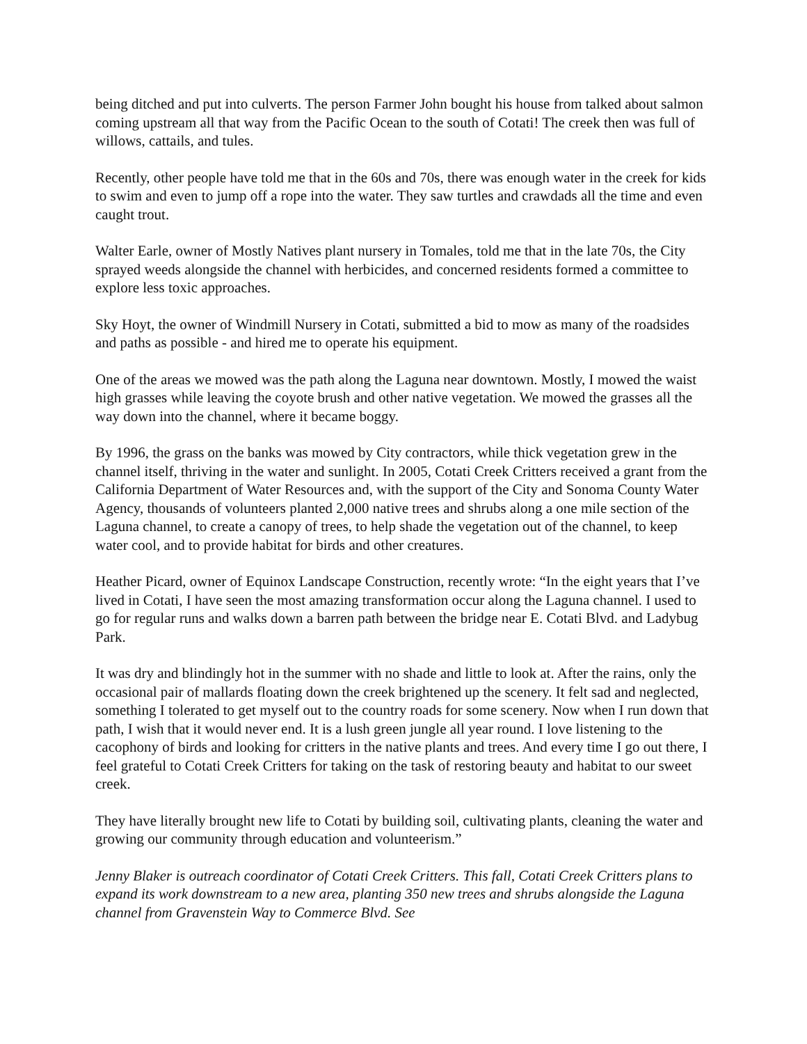being ditched and put into culverts. The person Farmer John bought his house from talked about salmon coming upstream all that way from the Pacific Ocean to the south of Cotati! The creek then was full of willows, cattails, and tules.
Recently, other people have told me that in the 60s and 70s, there was enough water in the creek for kids to swim and even to jump off a rope into the water. They saw turtles and crawdads all the time and even caught trout.
Walter Earle, owner of Mostly Natives plant nursery in Tomales, told me that in the late 70s, the City sprayed weeds alongside the channel with herbicides, and concerned residents formed a committee to explore less toxic approaches.
Sky Hoyt, the owner of Windmill Nursery in Cotati, submitted a bid to mow as many of the roadsides and paths as possible - and hired me to operate his equipment.
One of the areas we mowed was the path along the Laguna near downtown. Mostly, I mowed the waist high grasses while leaving the coyote brush and other native vegetation. We mowed the grasses all the way down into the channel, where it became boggy.
By 1996, the grass on the banks was mowed by City contractors, while thick vegetation grew in the channel itself, thriving in the water and sunlight. In 2005, Cotati Creek Critters received a grant from the California Department of Water Resources and, with the support of the City and Sonoma County Water Agency, thousands of volunteers planted 2,000 native trees and shrubs along a one mile section of the Laguna channel, to create a canopy of trees, to help shade the vegetation out of the channel, to keep water cool, and to provide habitat for birds and other creatures.
Heather Picard, owner of Equinox Landscape Construction, recently wrote: “In the eight years that I’ve lived in Cotati, I have seen the most amazing transformation occur along the Laguna channel. I used to go for regular runs and walks down a barren path between the bridge near E. Cotati Blvd. and Ladybug Park.
It was dry and blindingly hot in the summer with no shade and little to look at. After the rains, only the occasional pair of mallards floating down the creek brightened up the scenery. It felt sad and neglected, something I tolerated to get myself out to the country roads for some scenery. Now when I run down that path, I wish that it would never end. It is a lush green jungle all year round. I love listening to the cacophony of birds and looking for critters in the native plants and trees. And every time I go out there, I feel grateful to Cotati Creek Critters for taking on the task of restoring beauty and habitat to our sweet creek.
They have literally brought new life to Cotati by building soil, cultivating plants, cleaning the water and growing our community through education and volunteerism.”
Jenny Blaker is outreach coordinator of Cotati Creek Critters. This fall, Cotati Creek Critters plans to expand its work downstream to a new area, planting 350 new trees and shrubs alongside the Laguna channel from Gravenstein Way to Commerce Blvd. See